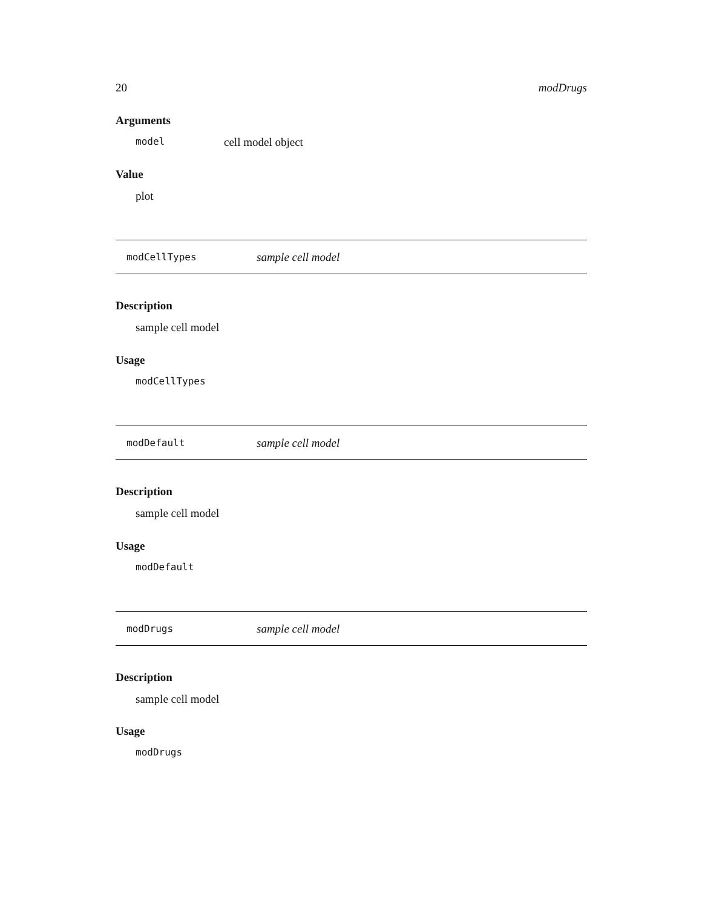20 modDrugs
Arguments
model cell model object
Value
plot
modCellTypes sample cell model
Description
sample cell model
Usage
modCellTypes
modDefault sample cell model
Description
sample cell model
Usage
modDefault
modDrugs sample cell model
Description
sample cell model
Usage
modDrugs